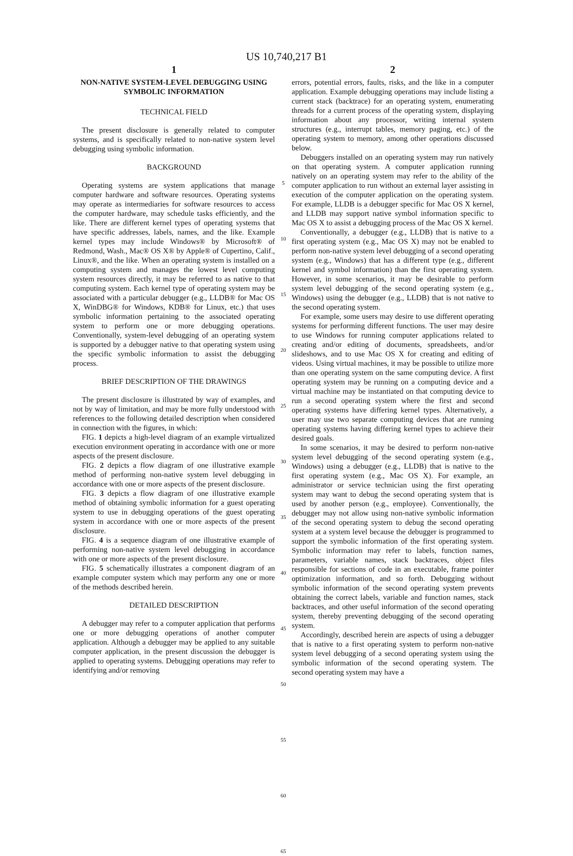US 10,740,217 B1
1
NON-NATIVE SYSTEM-LEVEL DEBUGGING USING SYMBOLIC INFORMATION
TECHNICAL FIELD
The present disclosure is generally related to computer systems, and is specifically related to non-native system level debugging using symbolic information.
BACKGROUND
Operating systems are system applications that manage computer hardware and software resources. Operating systems may operate as intermediaries for software resources to access the computer hardware, may schedule tasks efficiently, and the like. There are different kernel types of operating systems that have specific addresses, labels, names, and the like. Example kernel types may include Windows® by Microsoft® of Redmond, Wash., Mac® OS X® by Apple® of Cupertino, Calif., Linux®, and the like. When an operating system is installed on a computing system and manages the lowest level computing system resources directly, it may be referred to as native to that computing system. Each kernel type of operating system may be associated with a particular debugger (e.g., LLDB® for Mac OS X, WinDBG® for Windows, KDB® for Linux, etc.) that uses symbolic information pertaining to the associated operating system to perform one or more debugging operations. Conventionally, system-level debugging of an operating system is supported by a debugger native to that operating system using the specific symbolic information to assist the debugging process.
BRIEF DESCRIPTION OF THE DRAWINGS
The present disclosure is illustrated by way of examples, and not by way of limitation, and may be more fully understood with references to the following detailed description when considered in connection with the figures, in which:
FIG. 1 depicts a high-level diagram of an example virtualized execution environment operating in accordance with one or more aspects of the present disclosure.
FIG. 2 depicts a flow diagram of one illustrative example method of performing non-native system level debugging in accordance with one or more aspects of the present disclosure.
FIG. 3 depicts a flow diagram of one illustrative example method of obtaining symbolic information for a guest operating system to use in debugging operations of the guest operating system in accordance with one or more aspects of the present disclosure.
FIG. 4 is a sequence diagram of one illustrative example of performing non-native system level debugging in accordance with one or more aspects of the present disclosure.
FIG. 5 schematically illustrates a component diagram of an example computer system which may perform any one or more of the methods described herein.
DETAILED DESCRIPTION
A debugger may refer to a computer application that performs one or more debugging operations of another computer application. Although a debugger may be applied to any suitable computer application, in the present discussion the debugger is applied to operating systems. Debugging operations may refer to identifying and/or removing
5
10
15
20
25
30
35
40
45
50
55
60
65
2
errors, potential errors, faults, risks, and the like in a computer application. Example debugging operations may include listing a current stack (backtrace) for an operating system, enumerating threads for a current process of the operating system, displaying information about any processor, writing internal system structures (e.g., interrupt tables, memory paging, etc.) of the operating system to memory, among other operations discussed below.
Debuggers installed on an operating system may run natively on that operating system. A computer application running natively on an operating system may refer to the ability of the computer application to run without an external layer assisting in execution of the computer application on the operating system. For example, LLDB is a debugger specific for Mac OS X kernel, and LLDB may support native symbol information specific to Mac OS X to assist a debugging process of the Mac OS X kernel.
Conventionally, a debugger (e.g., LLDB) that is native to a first operating system (e.g., Mac OS X) may not be enabled to perform non-native system level debugging of a second operating system (e.g., Windows) that has a different type (e.g., different kernel and symbol information) than the first operating system. However, in some scenarios, it may be desirable to perform system level debugging of the second operating system (e.g., Windows) using the debugger (e.g., LLDB) that is not native to the second operating system.
For example, some users may desire to use different operating systems for performing different functions. The user may desire to use Windows for running computer applications related to creating and/or editing of documents, spreadsheets, and/or slideshows, and to use Mac OS X for creating and editing of videos. Using virtual machines, it may be possible to utilize more than one operating system on the same computing device. A first operating system may be running on a computing device and a virtual machine may be instantiated on that computing device to run a second operating system where the first and second operating systems have differing kernel types. Alternatively, a user may use two separate computing devices that are running operating systems having differing kernel types to achieve their desired goals.
In some scenarios, it may be desired to perform non-native system level debugging of the second operating system (e.g., Windows) using a debugger (e.g., LLDB) that is native to the first operating system (e.g., Mac OS X). For example, an administrator or service technician using the first operating system may want to debug the second operating system that is used by another person (e.g., employee). Conventionally, the debugger may not allow using non-native symbolic information of the second operating system to debug the second operating system at a system level because the debugger is programmed to support the symbolic information of the first operating system. Symbolic information may refer to labels, function names, parameters, variable names, stack backtraces, object files responsible for sections of code in an executable, frame pointer optimization information, and so forth. Debugging without symbolic information of the second operating system prevents obtaining the correct labels, variable and function names, stack backtraces, and other useful information of the second operating system, thereby preventing debugging of the second operating system.
Accordingly, described herein are aspects of using a debugger that is native to a first operating system to perform non-native system level debugging of a second operating system using the symbolic information of the second operating system. The second operating system may have a